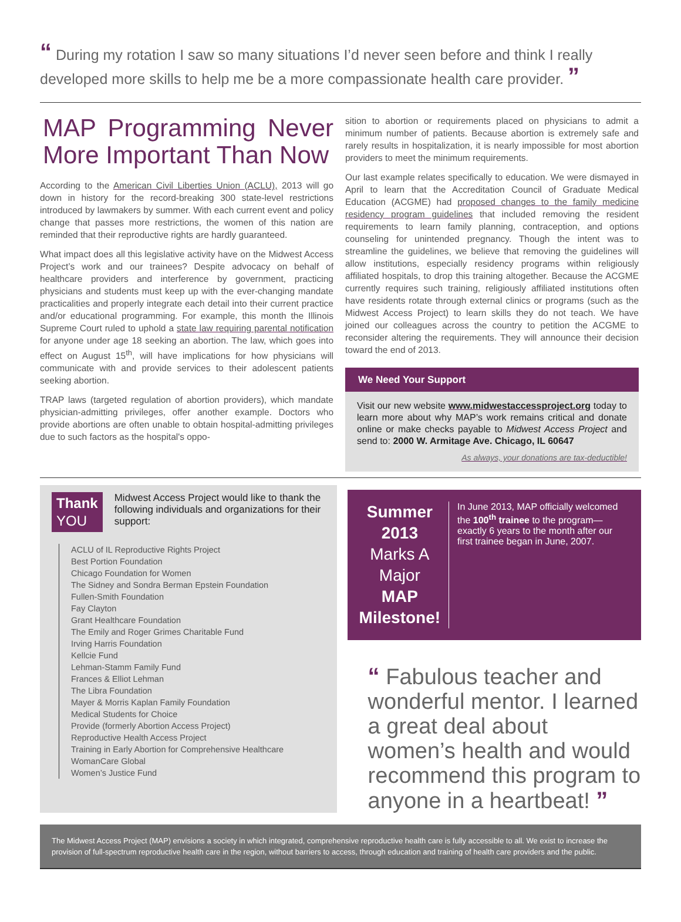“ During my rotation I saw so many situations I’d never seen before and think I really developed more skills to help me be a more compassionate health care provider. ”
MAP Programming Never More Important Than Now
According to the American Civil Liberties Union (ACLU), 2013 will go down in history for the record-breaking 300 state-level restrictions introduced by lawmakers by summer. With each current event and policy change that passes more restrictions, the women of this nation are reminded that their reproductive rights are hardly guaranteed.
What impact does all this legislative activity have on the Midwest Access Project’s work and our trainees? Despite advocacy on behalf of healthcare providers and interference by government, practicing physicians and students must keep up with the ever-changing mandate practicalities and properly integrate each detail into their current practice and/or educational programming. For example, this month the Illinois Supreme Court ruled to uphold a state law requiring parental notification for anyone under age 18 seeking an abortion. The law, which goes into effect on August 15<sup>th</sup>, will have implications for how physicians will communicate with and provide services to their adolescent patients seeking abortion.
TRAP laws (targeted regulation of abortion providers), which mandate physician-admitting privileges, offer another example. Doctors who provide abortions are often unable to obtain hospital-admitting privileges due to such factors as the hospital's oppo-
sition to abortion or requirements placed on physicians to admit a minimum number of patients. Because abortion is extremely safe and rarely results in hospitalization, it is nearly impossible for most abortion providers to meet the minimum requirements.
Our last example relates specifically to education. We were dismayed in April to learn that the Accreditation Council of Graduate Medical Education (ACGME) had proposed changes to the family medicine residency program guidelines that included removing the resident requirements to learn family planning, contraception, and options counseling for unintended pregnancy. Though the intent was to streamline the guidelines, we believe that removing the guidelines will allow institutions, especially residency programs within religiously affiliated hospitals, to drop this training altogether. Because the ACGME currently requires such training, religiously affiliated institutions often have residents rotate through external clinics or programs (such as the Midwest Access Project) to learn skills they do not teach. We have joined our colleagues across the country to petition the ACGME to reconsider altering the requirements. They will announce their decision toward the end of 2013.
We Need Your Support
Visit our new website www.midwestaccessproject.org today to learn more about why MAP’s work remains critical and donate online or make checks payable to Midwest Access Project and send to: 2000 W. Armitage Ave. Chicago, IL 60647
As always, your donations are tax-deductible!
Thank
YOU
Midwest Access Project would like to thank the following individuals and organizations for their support:
ACLU of IL Reproductive Rights Project
Best Portion Foundation
Chicago Foundation for Women
The Sidney and Sondra Berman Epstein Foundation
Fullen-Smith Foundation
Fay Clayton
Grant Healthcare Foundation
The Emily and Roger Grimes Charitable Fund
Irving Harris Foundation
Kellcie Fund
Lehman-Stamm Family Fund
Frances & Elliot Lehman
The Libra Foundation
Mayer & Morris Kaplan Family Foundation
Medical Students for Choice
Provide (formerly Abortion Access Project)
Reproductive Health Access Project
Training in Early Abortion for Comprehensive Healthcare
WomanCare Global
Women’s Justice Fund
Summer 2013
Marks A Major
MAP Milestone!
In June 2013, MAP officially welcomed the 100<sup>th</sup> trainee to the program—exactly 6 years to the month after our first trainee began in June, 2007.
“ Fabulous teacher and wonderful mentor. I learned a great deal about women’s health and would recommend this program to anyone in a heartbeat! ”
The Midwest Access Project (MAP) envisions a society in which integrated, comprehensive reproductive health care is fully accessible to all. We exist to increase the provision of full-spectrum reproductive health care in the region, without barriers to access, through education and training of health care providers and the public.